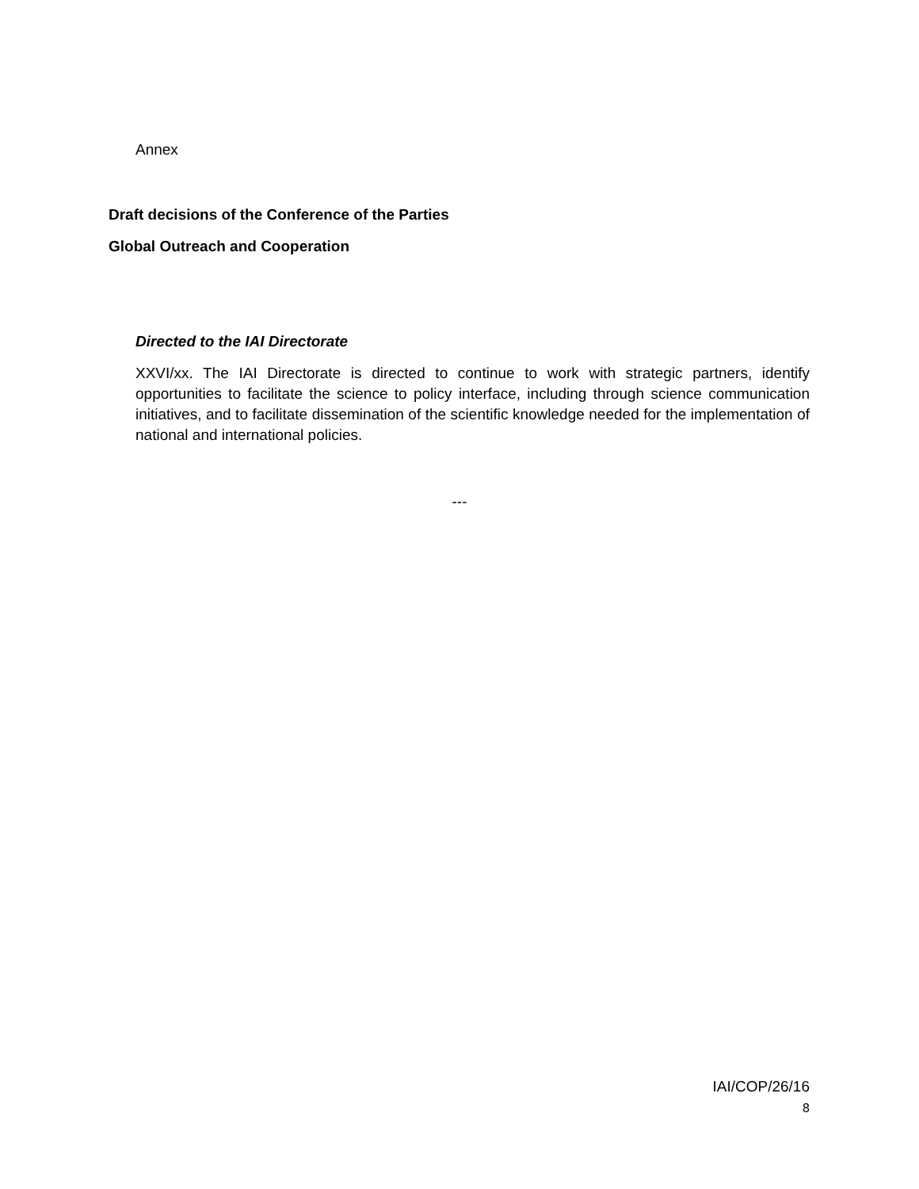Annex
Draft decisions of the Conference of the Parties
Global Outreach and Cooperation
Directed to the IAI Directorate
XXVI/xx. The IAI Directorate is directed to continue to work with strategic partners, identify opportunities to facilitate the science to policy interface, including through science communication initiatives, and to facilitate dissemination of the scientific knowledge needed for the implementation of national and international policies.
---
IAI/COP/26/16
8